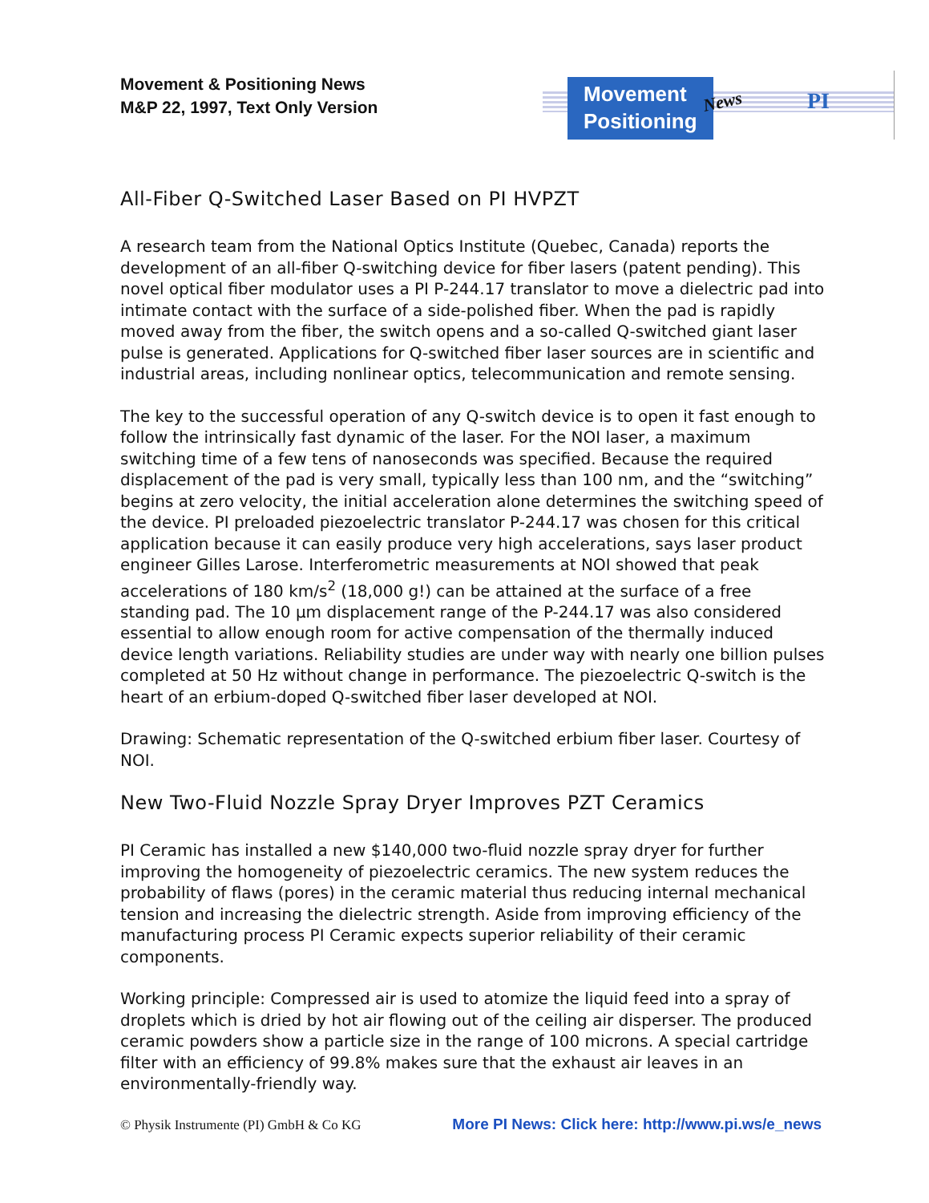Movement & Positioning News
M&P 22, 1997, Text Only Version
Movement
Positioning
News PI
All-Fiber Q-Switched Laser Based on PI HVPZT
A research team from the National Optics Institute (Quebec, Canada) reports the development of an all-fiber Q-switching device for fiber lasers (patent pending). This novel optical fiber modulator uses a PI P-244.17 translator to move a dielectric pad into intimate contact with the surface of a side-polished fiber. When the pad is rapidly moved away from the fiber, the switch opens and a so-called Q-switched giant laser pulse is generated. Applications for Q-switched fiber laser sources are in scientific and industrial areas, including nonlinear optics, telecommunication and remote sensing.
The key to the successful operation of any Q-switch device is to open it fast enough to follow the intrinsically fast dynamic of the laser. For the NOI laser, a maximum switching time of a few tens of nanoseconds was specified. Because the required displacement of the pad is very small, typically less than 100 nm, and the “switching” begins at zero velocity, the initial acceleration alone determines the switching speed of the device. PI preloaded piezoelectric translator P-244.17 was chosen for this critical application because it can easily produce very high accelerations, says laser product engineer Gilles Larose. Interferometric measurements at NOI showed that peak accelerations of 180 km/s<sup>2</sup> (18,000 g!) can be attained at the surface of a free standing pad. The 10 µm displacement range of the P-244.17 was also considered essential to allow enough room for active compensation of the thermally induced device length variations. Reliability studies are under way with nearly one billion pulses completed at 50 Hz without change in performance. The piezoelectric Q-switch is the heart of an erbium-doped Q-switched fiber laser developed at NOI.
Drawing: Schematic representation of the Q-switched erbium fiber laser. Courtesy of NOI.
New Two-Fluid Nozzle Spray Dryer Improves PZT Ceramics
PI Ceramic has installed a new $140,000 two-fluid nozzle spray dryer for further improving the homogeneity of piezoelectric ceramics. The new system reduces the probability of flaws (pores) in the ceramic material thus reducing internal mechanical tension and increasing the dielectric strength. Aside from improving efficiency of the manufacturing process PI Ceramic expects superior reliability of their ceramic components.
Working principle: Compressed air is used to atomize the liquid feed into a spray of droplets which is dried by hot air flowing out of the ceiling air disperser. The produced ceramic powders show a particle size in the range of 100 microns. A special cartridge filter with an efficiency of 99.8% makes sure that the exhaust air leaves in an environmentally-friendly way.
© Physik Instrumente (PI) GmbH & Co KG More PI News: Click here: http://www.pi.ws/e_news